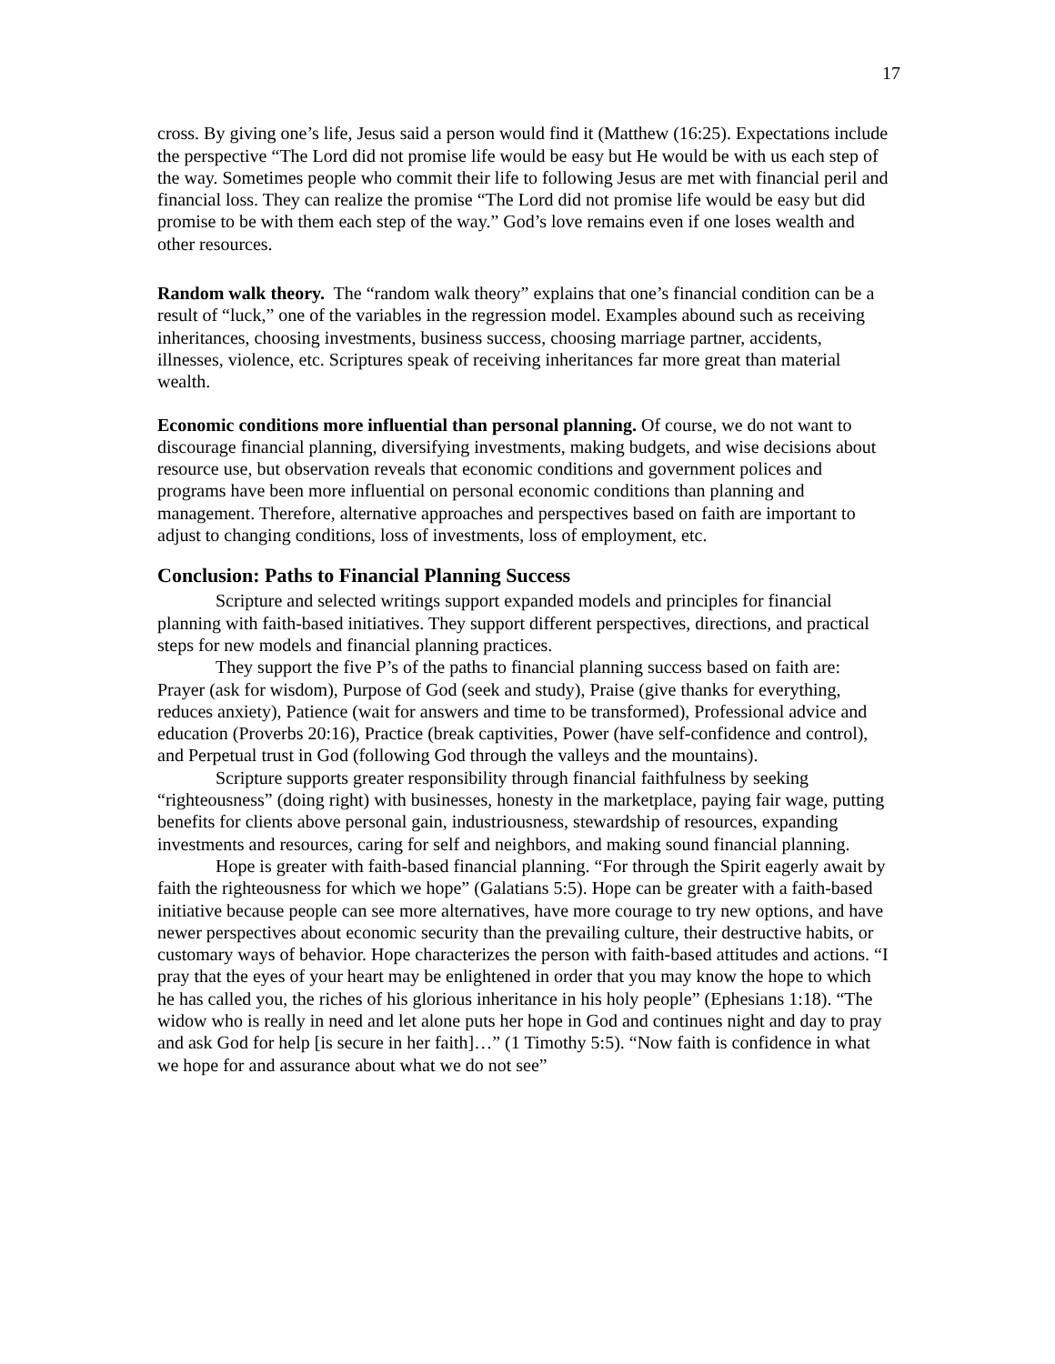17
cross. By giving one’s life, Jesus said a person would find it (Matthew (16:25). Expectations include the perspective “The Lord did not promise life would be easy but He would be with us each step of the way. Sometimes people who commit their life to following Jesus are met with financial peril and financial loss. They can realize the promise “The Lord did not promise life would be easy but did promise to be with them each step of the way.” God’s love remains even if one loses wealth and other resources.
Random walk theory. The “random walk theory” explains that one’s financial condition can be a result of “luck,” one of the variables in the regression model. Examples abound such as receiving inheritances, choosing investments, business success, choosing marriage partner, accidents, illnesses, violence, etc. Scriptures speak of receiving inheritances far more great than material wealth.
Economic conditions more influential than personal planning. Of course, we do not want to discourage financial planning, diversifying investments, making budgets, and wise decisions about resource use, but observation reveals that economic conditions and government polices and programs have been more influential on personal economic conditions than planning and management. Therefore, alternative approaches and perspectives based on faith are important to adjust to changing conditions, loss of investments, loss of employment, etc.
Conclusion: Paths to Financial Planning Success
Scripture and selected writings support expanded models and principles for financial planning with faith-based initiatives. They support different perspectives, directions, and practical steps for new models and financial planning practices.
They support the five P’s of the paths to financial planning success based on faith are: Prayer (ask for wisdom), Purpose of God (seek and study), Praise (give thanks for everything, reduces anxiety), Patience (wait for answers and time to be transformed), Professional advice and education (Proverbs 20:16), Practice (break captivities, Power (have self-confidence and control), and Perpetual trust in God (following God through the valleys and the mountains).
Scripture supports greater responsibility through financial faithfulness by seeking “righteousness” (doing right) with businesses, honesty in the marketplace, paying fair wage, putting benefits for clients above personal gain, industriousness, stewardship of resources, expanding investments and resources, caring for self and neighbors, and making sound financial planning.
Hope is greater with faith-based financial planning. “For through the Spirit eagerly await by faith the righteousness for which we hope” (Galatians 5:5). Hope can be greater with a faith-based initiative because people can see more alternatives, have more courage to try new options, and have newer perspectives about economic security than the prevailing culture, their destructive habits, or customary ways of behavior. Hope characterizes the person with faith-based attitudes and actions. “I pray that the eyes of your heart may be enlightened in order that you may know the hope to which he has called you, the riches of his glorious inheritance in his holy people” (Ephesians 1:18). “The widow who is really in need and let alone puts her hope in God and continues night and day to pray and ask God for help [is secure in her faith]…” (1 Timothy 5:5). “Now faith is confidence in what we hope for and assurance about what we do not see”